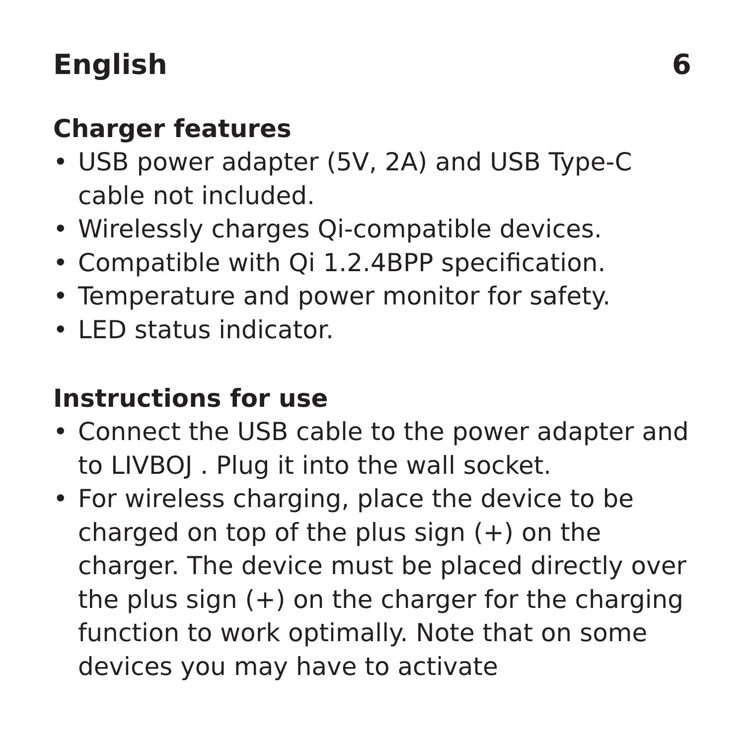English 6
Charger features
• USB power adapter (5V, 2A) and USB Type-C cable not included.
• Wirelessly charges Qi-compatible devices.
• Compatible with Qi 1.2.4BPP specification.
• Temperature and power monitor for safety.
• LED status indicator.
Instructions for use
• Connect the USB cable to the power adapter and to LIVBOJ . Plug it into the wall socket.
• For wireless charging, place the device to be charged on top of the plus sign (+) on the charger. The device must be placed directly over the plus sign (+) on the charger for the charging function to work optimally. Note that on some devices you may have to activate